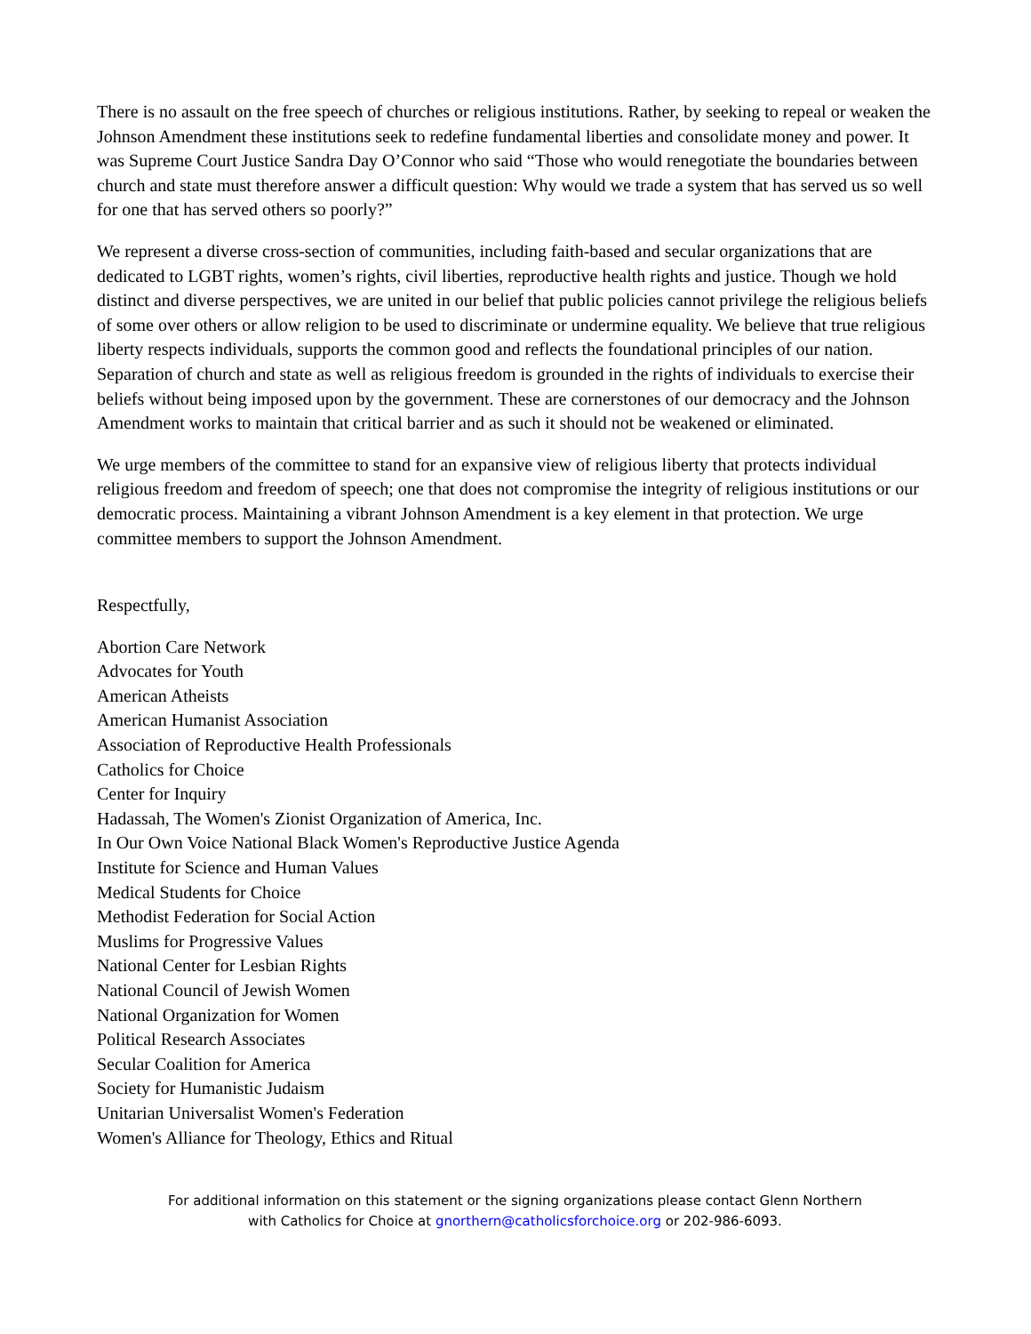There is no assault on the free speech of churches or religious institutions. Rather, by seeking to repeal or weaken the Johnson Amendment these institutions seek to redefine fundamental liberties and consolidate money and power. It was Supreme Court Justice Sandra Day O’Connor who said “Those who would renegotiate the boundaries between church and state must therefore answer a difficult question: Why would we trade a system that has served us so well for one that has served others so poorly?”
We represent a diverse cross-section of communities, including faith-based and secular organizations that are dedicated to LGBT rights, women’s rights, civil liberties, reproductive health rights and justice. Though we hold distinct and diverse perspectives, we are united in our belief that public policies cannot privilege the religious beliefs of some over others or allow religion to be used to discriminate or undermine equality. We believe that true religious liberty respects individuals, supports the common good and reflects the foundational principles of our nation. Separation of church and state as well as religious freedom is grounded in the rights of individuals to exercise their beliefs without being imposed upon by the government. These are cornerstones of our democracy and the Johnson Amendment works to maintain that critical barrier and as such it should not be weakened or eliminated.
We urge members of the committee to stand for an expansive view of religious liberty that protects individual religious freedom and freedom of speech; one that does not compromise the integrity of religious institutions or our democratic process. Maintaining a vibrant Johnson Amendment is a key element in that protection. We urge committee members to support the Johnson Amendment.
Respectfully,
Abortion Care Network
Advocates for Youth
American Atheists
American Humanist Association
Association of Reproductive Health Professionals
Catholics for Choice
Center for Inquiry
Hadassah, The Women's Zionist Organization of America, Inc.
In Our Own Voice National Black Women's Reproductive Justice Agenda
Institute for Science and Human Values
Medical Students for Choice
Methodist Federation for Social Action
Muslims for Progressive Values
National Center for Lesbian Rights
National Council of Jewish Women
National Organization for Women
Political Research Associates
Secular Coalition for America
Society for Humanistic Judaism
Unitarian Universalist Women's Federation
Women's Alliance for Theology, Ethics and Ritual
For additional information on this statement or the signing organizations please contact Glenn Northern
with Catholics for Choice at gnorthern@catholicsforchoice.org or 202-986-6093.